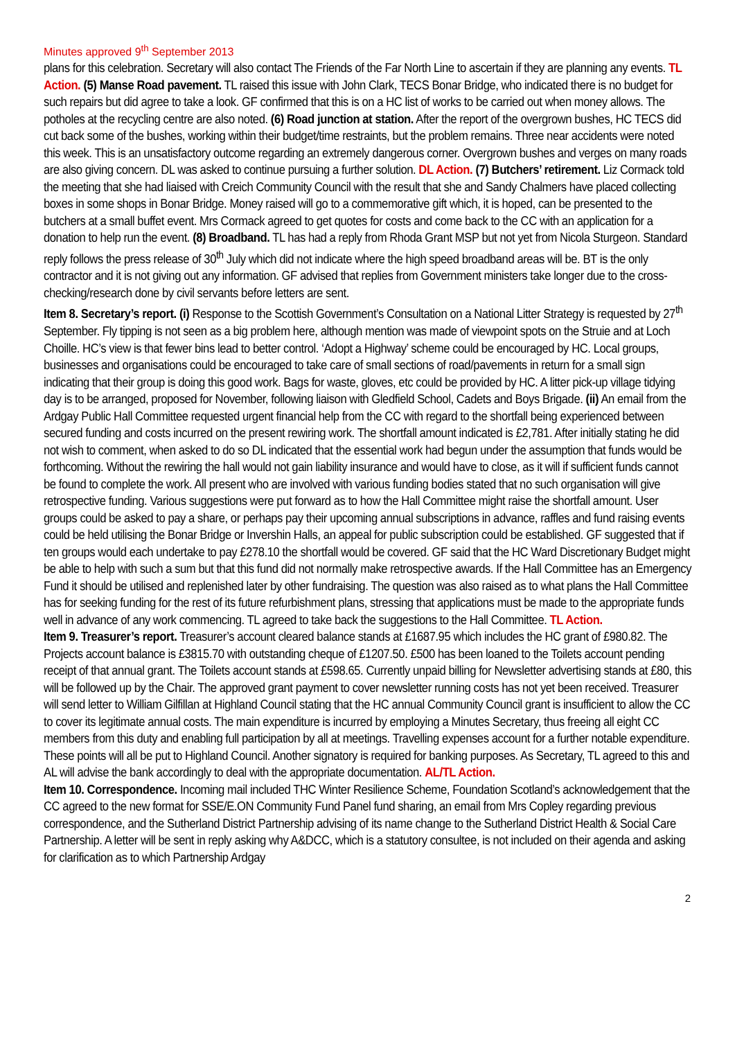Minutes approved 9<sup>th</sup> September 2013
plans for this celebration. Secretary will also contact The Friends of the Far North Line to ascertain if they are planning any events. TL Action. (5) Manse Road pavement. TL raised this issue with John Clark, TECS Bonar Bridge, who indicated there is no budget for such repairs but did agree to take a look. GF confirmed that this is on a HC list of works to be carried out when money allows. The potholes at the recycling centre are also noted. (6) Road junction at station. After the report of the overgrown bushes, HC TECS did cut back some of the bushes, working within their budget/time restraints, but the problem remains. Three near accidents were noted this week. This is an unsatisfactory outcome regarding an extremely dangerous corner. Overgrown bushes and verges on many roads are also giving concern. DL was asked to continue pursuing a further solution. DL Action. (7) Butchers’ retirement. Liz Cormack told the meeting that she had liaised with Creich Community Council with the result that she and Sandy Chalmers have placed collecting boxes in some shops in Bonar Bridge. Money raised will go to a commemorative gift which, it is hoped, can be presented to the butchers at a small buffet event. Mrs Cormack agreed to get quotes for costs and come back to the CC with an application for a donation to help run the event. (8) Broadband. TL has had a reply from Rhoda Grant MSP but not yet from Nicola Sturgeon. Standard reply follows the press release of 30<sup>th</sup> July which did not indicate where the high speed broadband areas will be. BT is the only contractor and it is not giving out any information. GF advised that replies from Government ministers take longer due to the cross-checking/research done by civil servants before letters are sent.
Item 8. Secretary’s report. (i) Response to the Scottish Government’s Consultation on a National Litter Strategy is requested by 27<sup>th</sup> September. Fly tipping is not seen as a big problem here, although mention was made of viewpoint spots on the Struie and at Loch Choille. HC’s view is that fewer bins lead to better control. ‘Adopt a Highway’ scheme could be encouraged by HC. Local groups, businesses and organisations could be encouraged to take care of small sections of road/pavements in return for a small sign indicating that their group is doing this good work. Bags for waste, gloves, etc could be provided by HC. A litter pick-up village tidying day is to be arranged, proposed for November, following liaison with Gledfield School, Cadets and Boys Brigade. (ii) An email from the Ardgay Public Hall Committee requested urgent financial help from the CC with regard to the shortfall being experienced between secured funding and costs incurred on the present rewiring work. The shortfall amount indicated is £2,781. After initially stating he did not wish to comment, when asked to do so DL indicated that the essential work had begun under the assumption that funds would be forthcoming. Without the rewiring the hall would not gain liability insurance and would have to close, as it will if sufficient funds cannot be found to complete the work. All present who are involved with various funding bodies stated that no such organisation will give retrospective funding. Various suggestions were put forward as to how the Hall Committee might raise the shortfall amount. User groups could be asked to pay a share, or perhaps pay their upcoming annual subscriptions in advance, raffles and fund raising events could be held utilising the Bonar Bridge or Invershin Halls, an appeal for public subscription could be established. GF suggested that if ten groups would each undertake to pay £278.10 the shortfall would be covered. GF said that the HC Ward Discretionary Budget might be able to help with such a sum but that this fund did not normally make retrospective awards. If the Hall Committee has an Emergency Fund it should be utilised and replenished later by other fundraising. The question was also raised as to what plans the Hall Committee has for seeking funding for the rest of its future refurbishment plans, stressing that applications must be made to the appropriate funds well in advance of any work commencing. TL agreed to take back the suggestions to the Hall Committee. TL Action.
Item 9. Treasurer’s report. Treasurer’s account cleared balance stands at £1687.95 which includes the HC grant of £980.82. The Projects account balance is £3815.70 with outstanding cheque of £1207.50. £500 has been loaned to the Toilets account pending receipt of that annual grant. The Toilets account stands at £598.65. Currently unpaid billing for Newsletter advertising stands at £80, this will be followed up by the Chair. The approved grant payment to cover newsletter running costs has not yet been received. Treasurer will send letter to William Gilfillan at Highland Council stating that the HC annual Community Council grant is insufficient to allow the CC to cover its legitimate annual costs. The main expenditure is incurred by employing a Minutes Secretary, thus freeing all eight CC members from this duty and enabling full participation by all at meetings. Travelling expenses account for a further notable expenditure. These points will all be put to Highland Council. Another signatory is required for banking purposes. As Secretary, TL agreed to this and AL will advise the bank accordingly to deal with the appropriate documentation. AL/TL Action.
Item 10. Correspondence. Incoming mail included THC Winter Resilience Scheme, Foundation Scotland’s acknowledgement that the CC agreed to the new format for SSE/E.ON Community Fund Panel fund sharing, an email from Mrs Copley regarding previous correspondence, and the Sutherland District Partnership advising of its name change to the Sutherland District Health & Social Care Partnership. A letter will be sent in reply asking why A&DCC, which is a statutory consultee, is not included on their agenda and asking for clarification as to which Partnership Ardgay
2